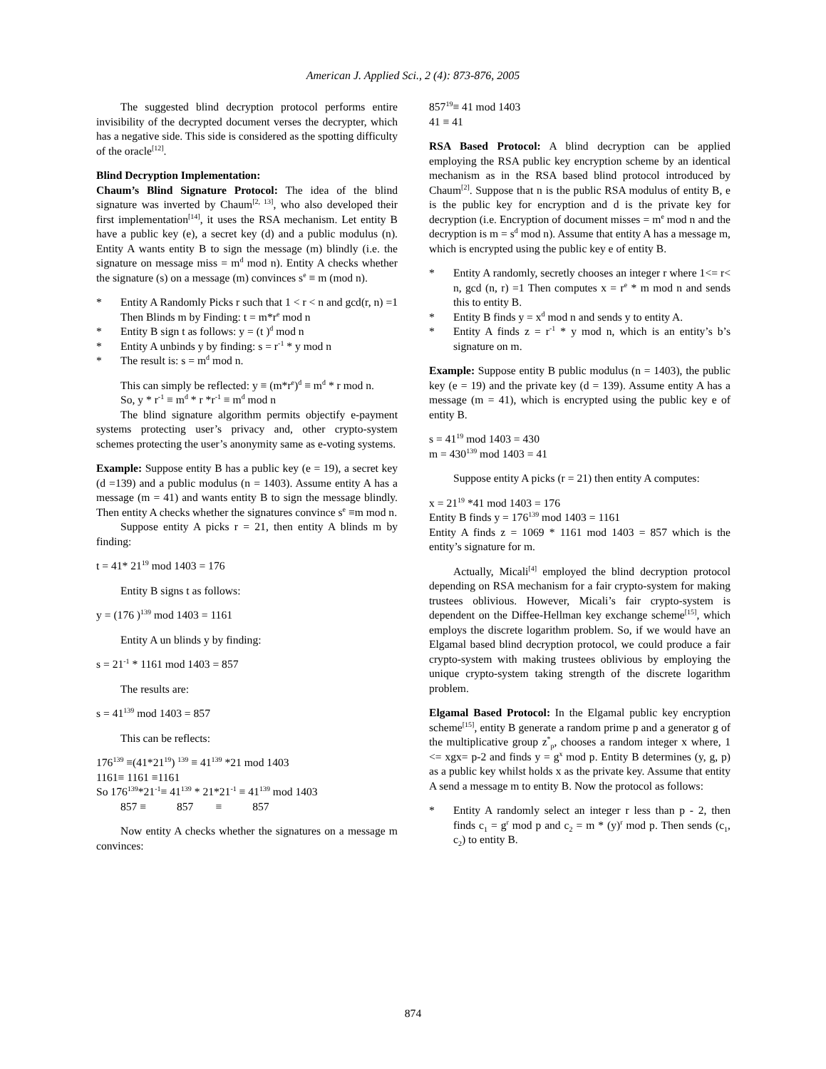American J. Applied Sci., 2 (4): 873-876, 2005
The suggested blind decryption protocol performs entire invisibility of the decrypted document verses the decrypter, which has a negative side. This side is considered as the spotting difficulty of the oracle<sup>[12]</sup>.
Blind Decryption Implementation:
Chaum’s Blind Signature Protocol: The idea of the blind signature was inverted by Chaum<sup>[2, 13]</sup>, who also developed their first implementation<sup>[14]</sup>, it uses the RSA mechanism. Let entity B have a public key (e), a secret key (d) and a public modulus (n). Entity A wants entity B to sign the message (m) blindly (i.e. the signature on message miss = m<sup>d</sup> mod n). Entity A checks whether the signature (s) on a message (m) convinces s<sup>e</sup> ≡ m (mod n).
* Entity A Randomly Picks r such that 1 < r < n and gcd(r, n) =1 Then Blinds m by Finding: t = m*r<sup>e</sup> mod n
* Entity B sign t as follows: y = (t )<sup>d</sup> mod n
* Entity A unbinds y by finding: s = r<sup>-1</sup> * y mod n
* The result is: s = m<sup>d</sup> mod n.
This can simply be reflected: y ≡ (m*r<sup>e</sup>)<sup>d</sup> ≡ m<sup>d</sup> * r mod n.
So, y * r<sup>-1</sup> ≡ m<sup>d</sup> * r *r<sup>-1</sup> ≡ m<sup>d</sup> mod n
The blind signature algorithm permits objectify e-payment systems protecting user’s privacy and, other crypto-system schemes protecting the user’s anonymity same as e-voting systems.
Example: Suppose entity B has a public key (e = 19), a secret key (d =139) and a public modulus (n = 1403). Assume entity A has a message (m = 41) and wants entity B to sign the message blindly. Then entity A checks whether the signatures convince s<sup>e</sup> ≡m mod n.
Suppose entity A picks r = 21, then entity A blinds m by finding:
t = 41* 21<sup>19</sup> mod 1403 = 176
Entity B signs t as follows:
y = (176 )<sup>139</sup> mod 1403 = 1161
Entity A un blinds y by finding:
s = 21<sup>-1</sup> * 1161 mod 1403 = 857
The results are:
s = 41<sup>139</sup> mod 1403 = 857
This can be reflects:
176<sup>139</sup> ≡(41*21<sup>19</sup>) <sup>139</sup> ≡ 41<sup>139</sup> *21 mod 1403
1161≡ 1161 ≡1161
So 176<sup>139</sup>*21<sup>-1</sup>≡ 41<sup>139</sup> * 21*21<sup>-1</sup> ≡ 41<sup>139</sup> mod 1403
857 ≡ 857 ≡ 857
Now entity A checks whether the signatures on a message m convinces:
857<sup>19</sup>≡ 41 mod 1403
41 ≡ 41
RSA Based Protocol: A blind decryption can be applied employing the RSA public key encryption scheme by an identical mechanism as in the RSA based blind protocol introduced by Chaum<sup>[2]</sup>. Suppose that n is the public RSA modulus of entity B, e is the public key for encryption and d is the private key for decryption (i.e. Encryption of document misses = m<sup>e</sup> mod n and the decryption is m = s<sup>d</sup> mod n). Assume that entity A has a message m, which is encrypted using the public key e of entity B.
* Entity A randomly, secretly chooses an integer r where 1<= r< n, gcd (n, r) =1 Then computes x = r<sup>e</sup> * m mod n and sends this to entity B.
* Entity B finds y = x<sup>d</sup> mod n and sends y to entity A.
* Entity A finds z = r<sup>-1</sup> * y mod n, which is an entity’s b’s signature on m.
Example: Suppose entity B public modulus (n = 1403), the public key (e = 19) and the private key (d = 139). Assume entity A has a message (m = 41), which is encrypted using the public key e of entity B.
s = 41<sup>19</sup> mod 1403 = 430
m = 430<sup>139</sup> mod 1403 = 41
Suppose entity A picks (r = 21) then entity A computes:
x = 21<sup>19</sup> *41 mod 1403 = 176
Entity B finds y = 176<sup>139</sup> mod 1403 = 1161
Entity A finds z = 1069 * 1161 mod 1403 = 857 which is the entity’s signature for m.
Actually, Micali<sup>[4]</sup> employed the blind decryption protocol depending on RSA mechanism for a fair crypto-system for making trustees oblivious. However, Micali’s fair crypto-system is dependent on the Diffee-Hellman key exchange scheme<sup>[15]</sup>, which employs the discrete logarithm problem. So, if we would have an Elgamal based blind decryption protocol, we could produce a fair crypto-system with making trustees oblivious by employing the unique crypto-system taking strength of the discrete logarithm problem.
Elgamal Based Protocol: In the Elgamal public key encryption scheme<sup>[15]</sup>, entity B generate a random prime p and a generator g of the multiplicative group z<sup>*</sup><sub>p</sub>, chooses a random integer x where, 1 <= xgx= p-2 and finds y = g<sup>x</sup> mod p. Entity B determines (y, g, p) as a public key whilst holds x as the private key. Assume that entity A send a message m to entity B. Now the protocol as follows:
* Entity A randomly select an integer r less than p - 2, then finds c<sub>1</sub> = g<sup>r</sup> mod p and c<sub>2</sub> = m * (y)<sup>r</sup> mod p. Then sends (c<sub>1</sub>, c<sub>2</sub>) to entity B.
874